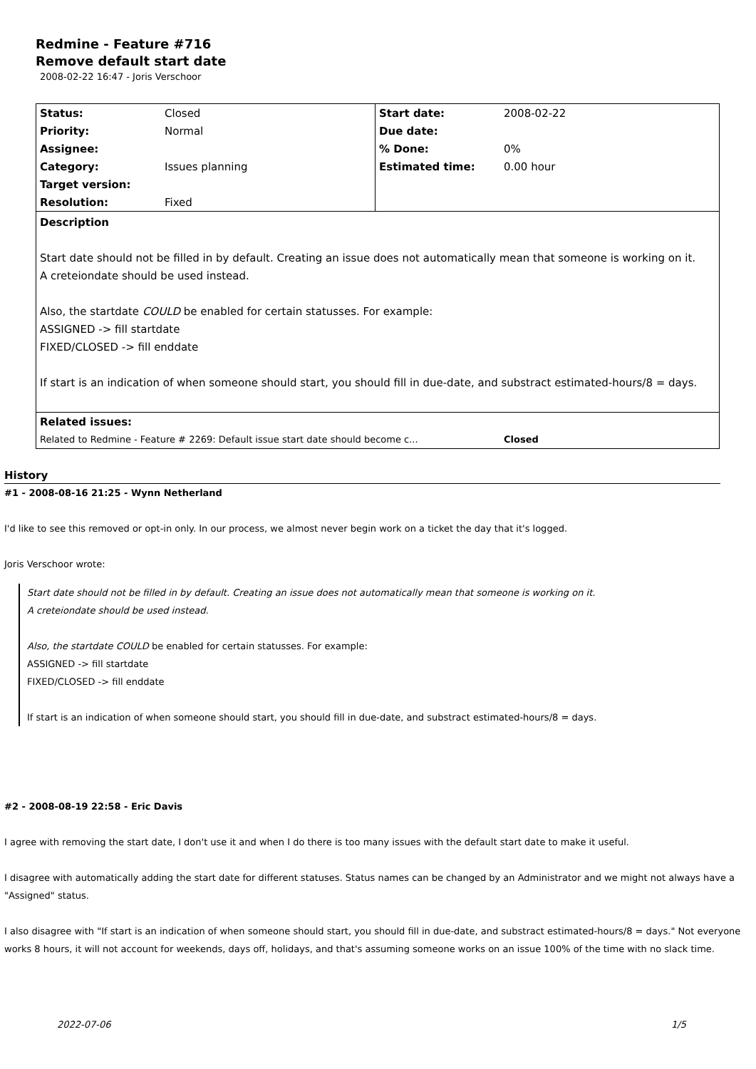Redmine - Feature #716
Remove default start date
2008-02-22 16:47 - Joris Verschoor
| Status: | Closed | Start date: | 2008-02-22 |
| Priority: | Normal | Due date: | |
| Assignee: | | % Done: | 0% |
| Category: | Issues planning | Estimated time: | 0.00 hour |
| Target version: | | | |
| Resolution: | Fixed | | |
| Description Start date should not be filled in by default. Creating an issue does not automatically mean that someone is working on it. A creteiondate should be used instead. Also, the startdate COULD be enabled for certain statusses. For example: ASSIGNED -> fill startdate FIXED/CLOSED -> fill enddate If start is an indication of when someone should start, you should fill in due-date, and substract estimated-hours/8 = days. | | | |
| Related issues: | | | |
| Related to Redmine - Feature # 2269: Default issue start date should become c... | | | Closed |
History
#1 - 2008-08-16 21:25 - Wynn Netherland
I'd like to see this removed or opt-in only. In our process, we almost never begin work on a ticket the day that it's logged.
Joris Verschoor wrote:
Start date should not be filled in by default. Creating an issue does not automatically mean that someone is working on it.
A creteiondate should be used instead.
Also, the startdate COULD be enabled for certain statusses. For example:
ASSIGNED -> fill startdate
FIXED/CLOSED -> fill enddate
If start is an indication of when someone should start, you should fill in due-date, and substract estimated-hours/8 = days.
#2 - 2008-08-19 22:58 - Eric Davis
I agree with removing the start date, I don't use it and when I do there is too many issues with the default start date to make it useful.
I disagree with automatically adding the start date for different statuses. Status names can be changed by an Administrator and we might not always have a "Assigned" status.
I also disagree with "If start is an indication of when someone should start, you should fill in due-date, and substract estimated-hours/8 = days." Not everyone works 8 hours, it will not account for weekends, days off, holidays, and that's assuming someone works on an issue 100% of the time with no slack time.
2022-07-06 1/5